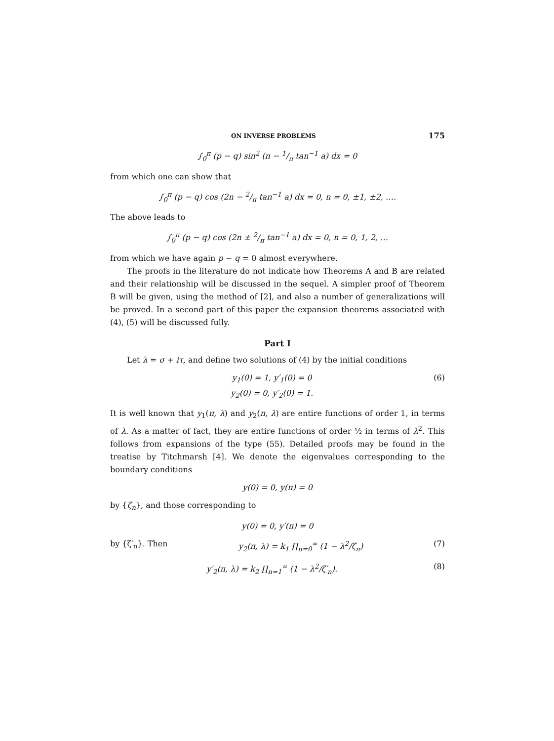ON INVERSE PROBLEMS 175
∫<sub>0</sub><sup>π</sup> (p − q) sin<sup>2</sup> (n − 1/π tan<sup>−1</sup> a) dx = 0
from which one can show that
∫<sub>0</sub><sup>π</sup> (p − q) cos (2n − 2/π tan<sup>−1</sup> a) dx = 0, n = 0, ±1, ±2, ….
The above leads to
∫<sub>0</sub><sup>π</sup> (p − q) cos (2n ± 2/π tan<sup>−1</sup> a) dx = 0, n = 0, 1, 2, …
from which we have again p − q = 0 almost everywhere.
The proofs in the literature do not indicate how Theorems A and B are related and their relationship will be discussed in the sequel. A simpler proof of Theorem B will be given, using the method of [2], and also a number of generalizations will be proved. In a second part of this paper the expansion theorems associated with (4), (5) will be discussed fully.
Part I
Let λ = σ + iτ, and define two solutions of (4) by the initial conditions
y<sub>1</sub>(0) = 1, y′<sub>1</sub>(0) = 0
y<sub>2</sub>(0) = 0, y′<sub>2</sub>(0) = 1. (6)
It is well known that y<sub>1</sub>(π, λ) and y<sub>2</sub>(π, λ) are entire functions of order 1, in terms of λ. As a matter of fact, they are entire functions of order ½ in terms of λ<sup>2</sup>. This follows from expansions of the type (55). Detailed proofs may be found in the treatise by Titchmarsh [4]. We denote the eigenvalues corresponding to the boundary conditions
y(0) = 0, y(π) = 0
by {ζ<sub>n</sub>}, and those corresponding to
y(0) = 0, y′(π) = 0
by {ζ′<sub>n</sub>}. Then y<sub>2</sub>(π, λ) = k<sub>1</sub> ∏<sub>n=0</sub><sup>∞</sup> (1 − λ<sup>2</sup>/ζ<sub>n</sub>) (7)
y′<sub>2</sub>(π, λ) = k<sub>2</sub> ∏<sub>n=1</sub><sup>∞</sup> (1 − λ<sup>2</sup>/ζ′<sub>n</sub>). (8)